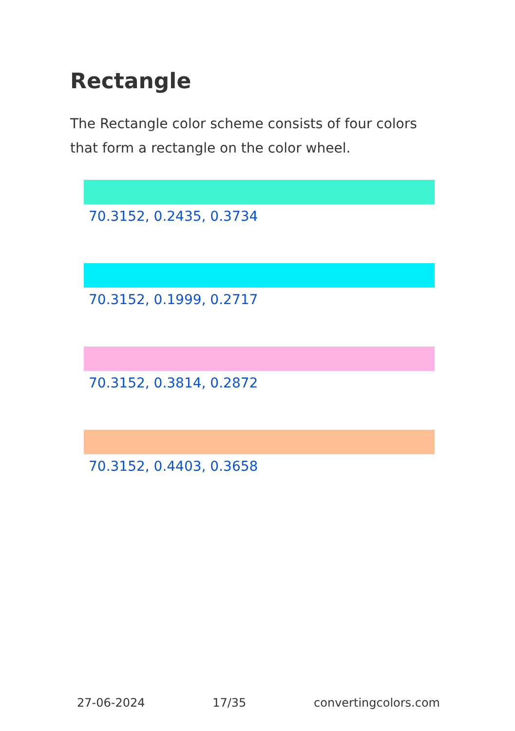Rectangle
The Rectangle color scheme consists of four colors that form a rectangle on the color wheel.
70.3152, 0.2435, 0.3734
70.3152, 0.1999, 0.2717
70.3152, 0.3814, 0.2872
70.3152, 0.4403, 0.3658
27-06-2024 17/35 convertingcolors.com